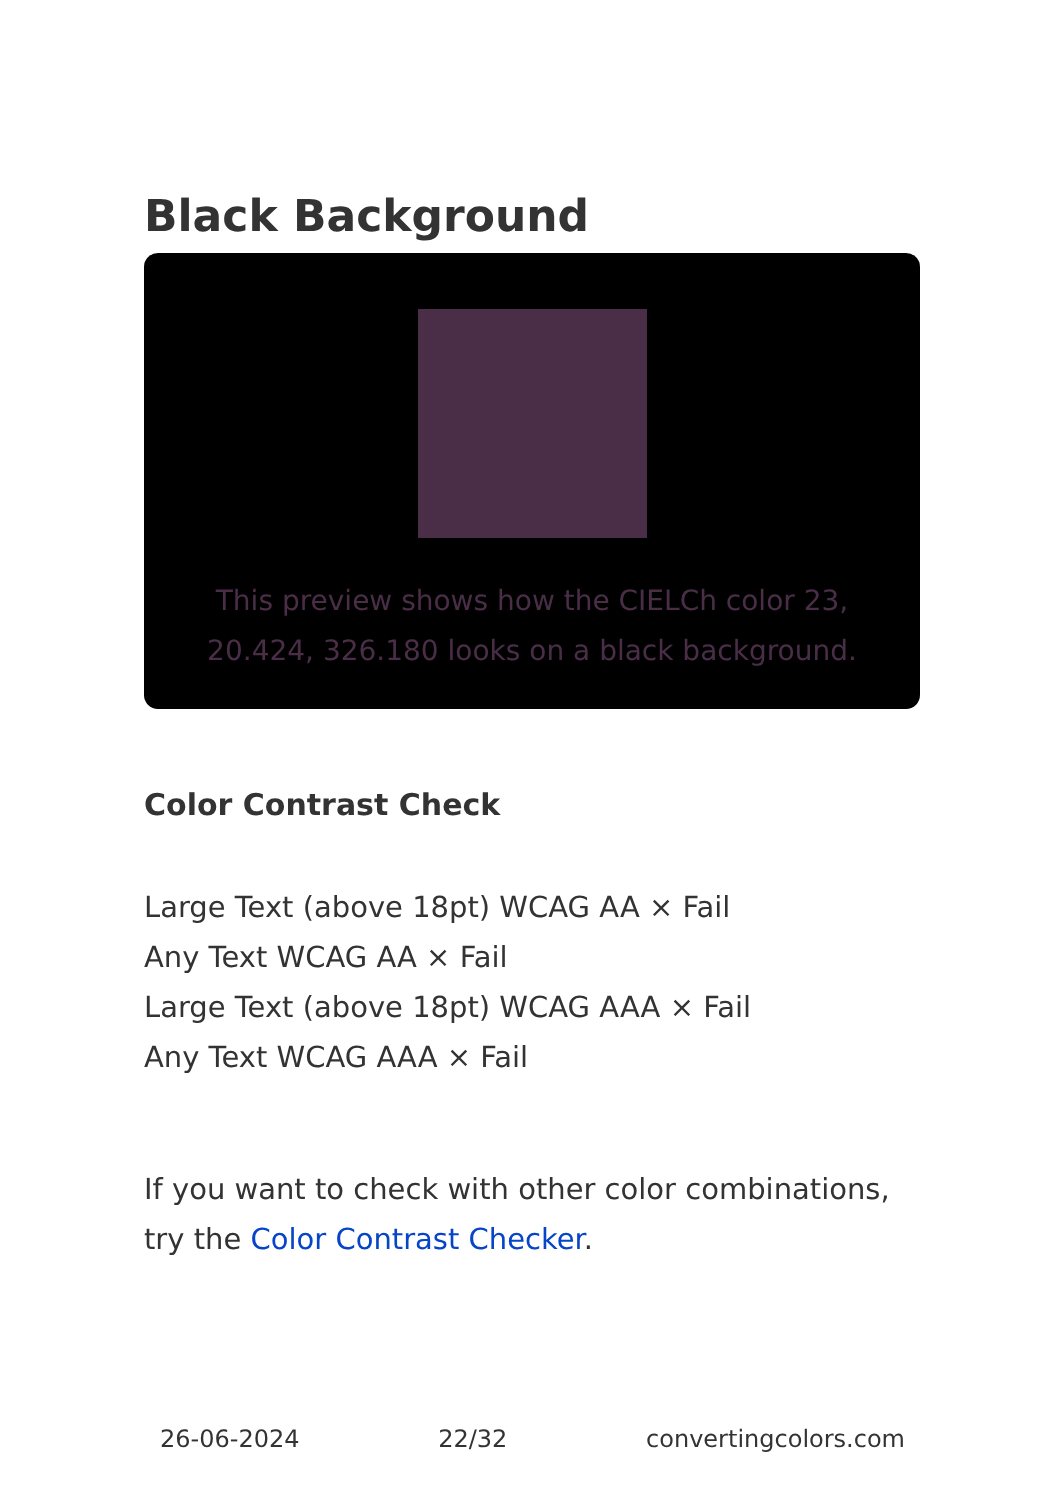Black Background
This preview shows how the CIELCh color 23, 20.424, 326.180 looks on a black background.
Color Contrast Check
Large Text (above 18pt) WCAG AA × Fail
Any Text WCAG AA × Fail
Large Text (above 18pt) WCAG AAA × Fail
Any Text WCAG AAA × Fail
If you want to check with other color combinations, try the Color Contrast Checker.
26-06-2024 22/32 convertingcolors.com